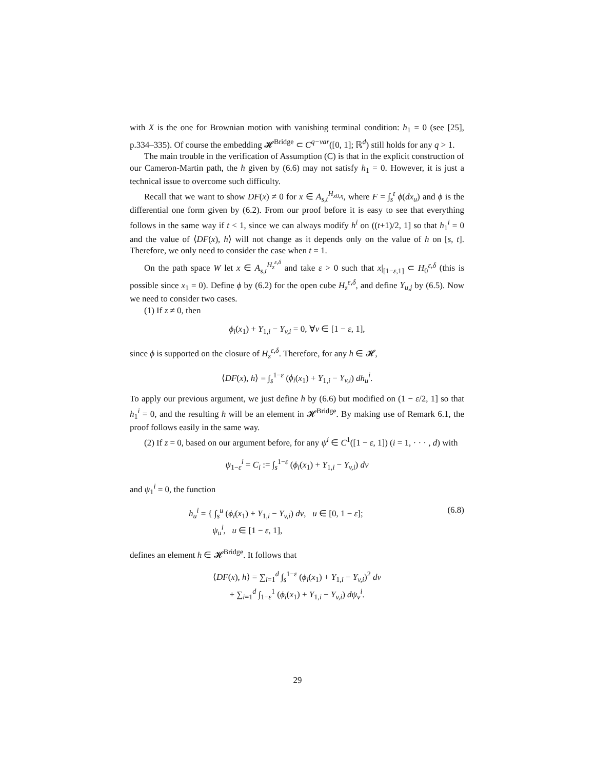with X is the one for Brownian motion with vanishing terminal condition: h<sub>1</sub> = 0 (see [25], p.334–335). Of course the embedding 𝓗<sup>Bridge</sup> ⊂ C<sup>q−var</sup>([0, 1]; ℝ<sup>d</sup>) still holds for any q > 1.
The main trouble in the verification of Assumption (C) is that in the explicit construction of our Cameron-Martin path, the h given by (6.6) may not satisfy h<sub>1</sub> = 0. However, it is just a technical issue to overcome such difficulty.
Recall that we want to show DF(x) ≠ 0 for x ∈ A<sub>s,t</sub><sup>H<sub>x0,η</sub></sup>, where F = ∫<sub>s</sub><sup>t</sup> ϕ(dx<sub>u</sub>) and ϕ is the differential one form given by (6.2). From our proof before it is easy to see that everything follows in the same way if t < 1, since we can always modify h<sup>i</sup> on ((t+1)/2, 1] so that h<sub>1</sub><sup>i</sup> = 0 and the value of ⟨DF(x), h⟩ will not change as it depends only on the value of h on [s, t]. Therefore, we only need to consider the case when t = 1.
On the path space W let x ∈ A<sub>s,t</sub><sup>H<sub>z</sub><sup>ε,δ</sup></sup> and take ε > 0 such that x|<sub>[1−ε,1]</sub> ⊂ H<sub>0</sub><sup>ε,δ</sup> (this is possible since x<sub>1</sub> = 0). Define ϕ by (6.2) for the open cube H<sub>z</sub><sup>ε,δ</sup>, and define Y<sub>u,j</sub> by (6.5). Now we need to consider two cases.
(1) If z ≠ 0, then
ϕ<sub>i</sub>(x<sub>1</sub>) + Y<sub>1,i</sub> − Y<sub>v,i</sub> = 0, ∀v ∈ [1 − ε, 1],
since ϕ is supported on the closure of H<sub>z</sub><sup>ε,δ</sup>. Therefore, for any h ∈ 𝓗,
⟨DF(x), h⟩ = ∫<sub>s</sub><sup>1−ε</sup> (ϕ<sub>i</sub>(x<sub>1</sub>) + Y<sub>1,i</sub> − Y<sub>v,i</sub>) dh<sub>u</sub><sup>i</sup>.
To apply our previous argument, we just define h by (6.6) but modified on (1 − ε/2, 1] so that h<sub>1</sub><sup>i</sup> = 0, and the resulting h will be an element in 𝓗<sup>Bridge</sup>. By making use of Remark 6.1, the proof follows easily in the same way.
(2) If z = 0, based on our argument before, for any ψ<sup>i</sup> ∈ C<sup>1</sup>([1 − ε, 1]) (i = 1, · · · , d) with
ψ<sub>1−ε</sub><sup>i</sup> = C<sub>i</sub> := ∫<sub>s</sub><sup>1−ε</sup> (ϕ<sub>i</sub>(x<sub>1</sub>) + Y<sub>1,i</sub> − Y<sub>v,i</sub>) dv
and ψ<sub>1</sub><sup>i</sup> = 0, the function
h<sub>u</sub><sup>i</sup> = { ∫<sub>s</sub><sup>u</sup> (ϕ<sub>i</sub>(x<sub>1</sub>) + Y<sub>1,i</sub> − Y<sub>v,i</sub>) dv, u ∈ [0, 1 − ε];
ψ<sub>u</sub><sup>i</sup>, u ∈ [1 − ε, 1], (6.8)
defines an element h ∈ 𝓗<sup>Bridge</sup>. It follows that
⟨DF(x), h⟩ = ∑<sub>i=1</sub><sup>d</sup> ∫<sub>s</sub><sup>1−ε</sup> (ϕ<sub>i</sub>(x<sub>1</sub>) + Y<sub>1,i</sub> − Y<sub>v,i</sub>)<sup>2</sup> dv
+ ∑<sub>i=1</sub><sup>d</sup> ∫<sub>1−ε</sub><sup>1</sup> (ϕ<sub>i</sub>(x<sub>1</sub>) + Y<sub>1,i</sub> − Y<sub>v,i</sub>) dψ<sub>v</sub><sup>i</sup>.
29